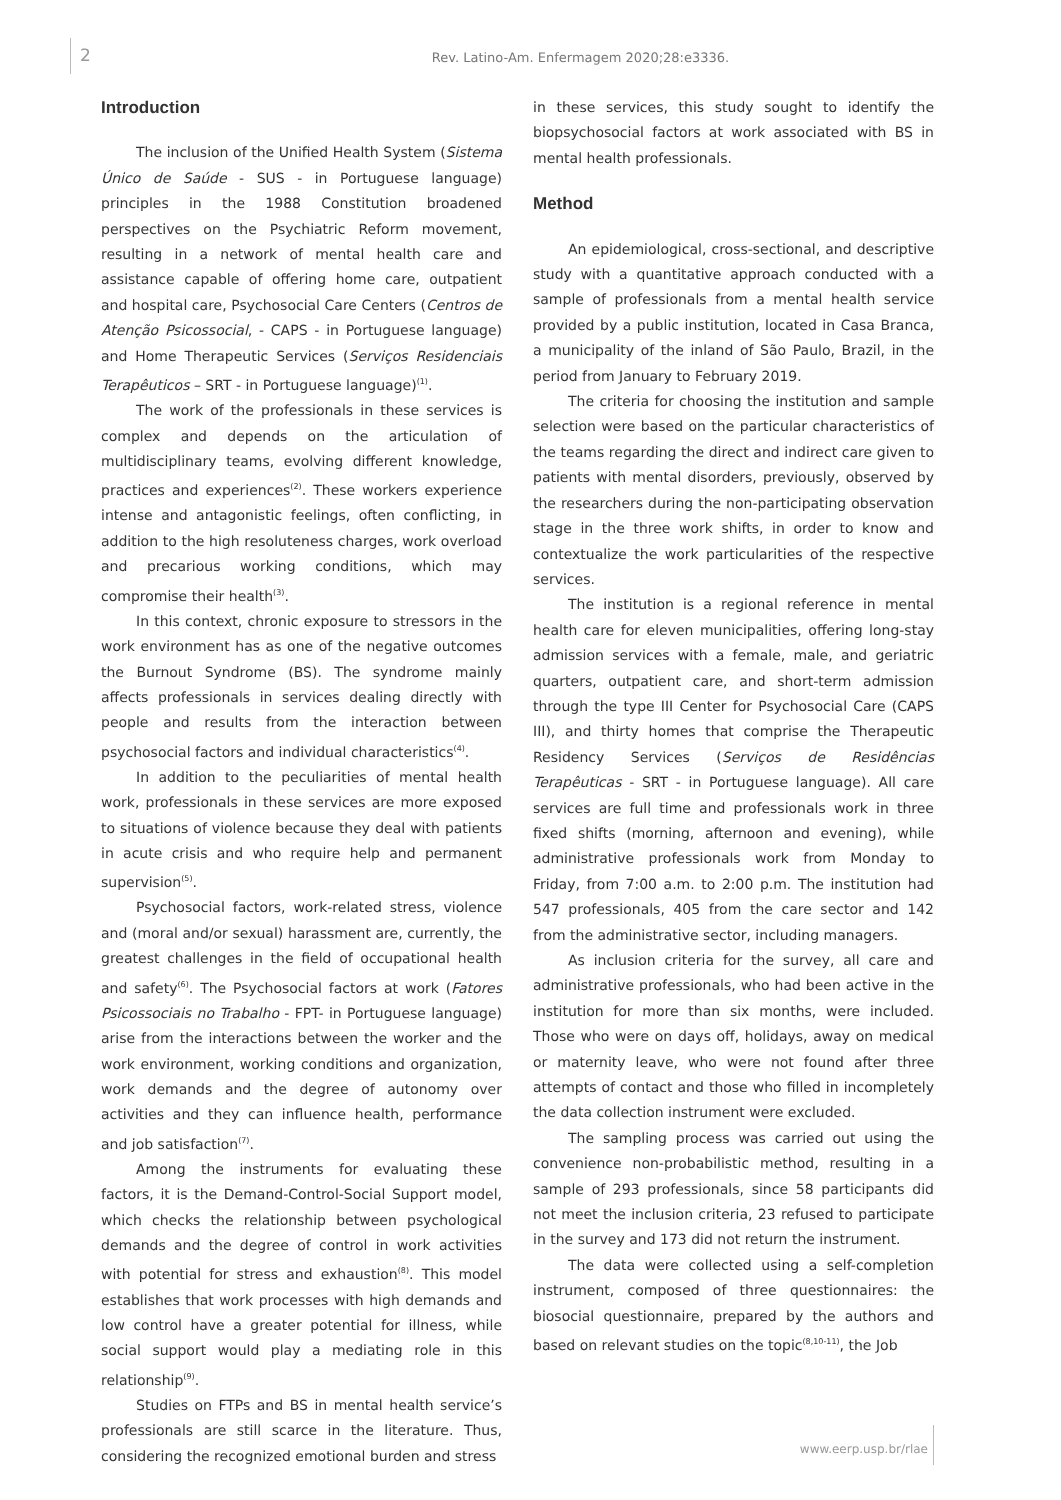2
Rev. Latino-Am. Enfermagem 2020;28:e3336.
Introduction
The inclusion of the Unified Health System (Sistema Único de Saúde - SUS - in Portuguese language) principles in the 1988 Constitution broadened perspectives on the Psychiatric Reform movement, resulting in a network of mental health care and assistance capable of offering home care, outpatient and hospital care, Psychosocial Care Centers (Centros de Atenção Psicossocial, - CAPS - in Portuguese language) and Home Therapeutic Services (Serviços Residenciais Terapêuticos – SRT - in Portuguese language)<sup>(1)</sup>.
The work of the professionals in these services is complex and depends on the articulation of multidisciplinary teams, evolving different knowledge, practices and experiences<sup>(2)</sup>. These workers experience intense and antagonistic feelings, often conflicting, in addition to the high resoluteness charges, work overload and precarious working conditions, which may compromise their health<sup>(3)</sup>.
In this context, chronic exposure to stressors in the work environment has as one of the negative outcomes the Burnout Syndrome (BS). The syndrome mainly affects professionals in services dealing directly with people and results from the interaction between psychosocial factors and individual characteristics<sup>(4)</sup>.
In addition to the peculiarities of mental health work, professionals in these services are more exposed to situations of violence because they deal with patients in acute crisis and who require help and permanent supervision<sup>(5)</sup>.
Psychosocial factors, work-related stress, violence and (moral and/or sexual) harassment are, currently, the greatest challenges in the field of occupational health and safety<sup>(6)</sup>. The Psychosocial factors at work (Fatores Psicossociais no Trabalho - FPT- in Portuguese language) arise from the interactions between the worker and the work environment, working conditions and organization, work demands and the degree of autonomy over activities and they can influence health, performance and job satisfaction<sup>(7)</sup>.
Among the instruments for evaluating these factors, it is the Demand-Control-Social Support model, which checks the relationship between psychological demands and the degree of control in work activities with potential for stress and exhaustion<sup>(8)</sup>. This model establishes that work processes with high demands and low control have a greater potential for illness, while social support would play a mediating role in this relationship<sup>(9)</sup>.
Studies on FTPs and BS in mental health service’s professionals are still scarce in the literature. Thus, considering the recognized emotional burden and stress
in these services, this study sought to identify the biopsychosocial factors at work associated with BS in mental health professionals.
Method
An epidemiological, cross-sectional, and descriptive study with a quantitative approach conducted with a sample of professionals from a mental health service provided by a public institution, located in Casa Branca, a municipality of the inland of São Paulo, Brazil, in the period from January to February 2019.
The criteria for choosing the institution and sample selection were based on the particular characteristics of the teams regarding the direct and indirect care given to patients with mental disorders, previously, observed by the researchers during the non-participating observation stage in the three work shifts, in order to know and contextualize the work particularities of the respective services.
The institution is a regional reference in mental health care for eleven municipalities, offering long-stay admission services with a female, male, and geriatric quarters, outpatient care, and short-term admission through the type III Center for Psychosocial Care (CAPS III), and thirty homes that comprise the Therapeutic Residency Services (Serviços de Residências Terapêuticas - SRT - in Portuguese language). All care services are full time and professionals work in three fixed shifts (morning, afternoon and evening), while administrative professionals work from Monday to Friday, from 7:00 a.m. to 2:00 p.m. The institution had 547 professionals, 405 from the care sector and 142 from the administrative sector, including managers.
As inclusion criteria for the survey, all care and administrative professionals, who had been active in the institution for more than six months, were included. Those who were on days off, holidays, away on medical or maternity leave, who were not found after three attempts of contact and those who filled in incompletely the data collection instrument were excluded.
The sampling process was carried out using the convenience non-probabilistic method, resulting in a sample of 293 professionals, since 58 participants did not meet the inclusion criteria, 23 refused to participate in the survey and 173 did not return the instrument.
The data were collected using a self-completion instrument, composed of three questionnaires: the biosocial questionnaire, prepared by the authors and based on relevant studies on the topic<sup>(8,10-11)</sup>, the Job
www.eerp.usp.br/rlae